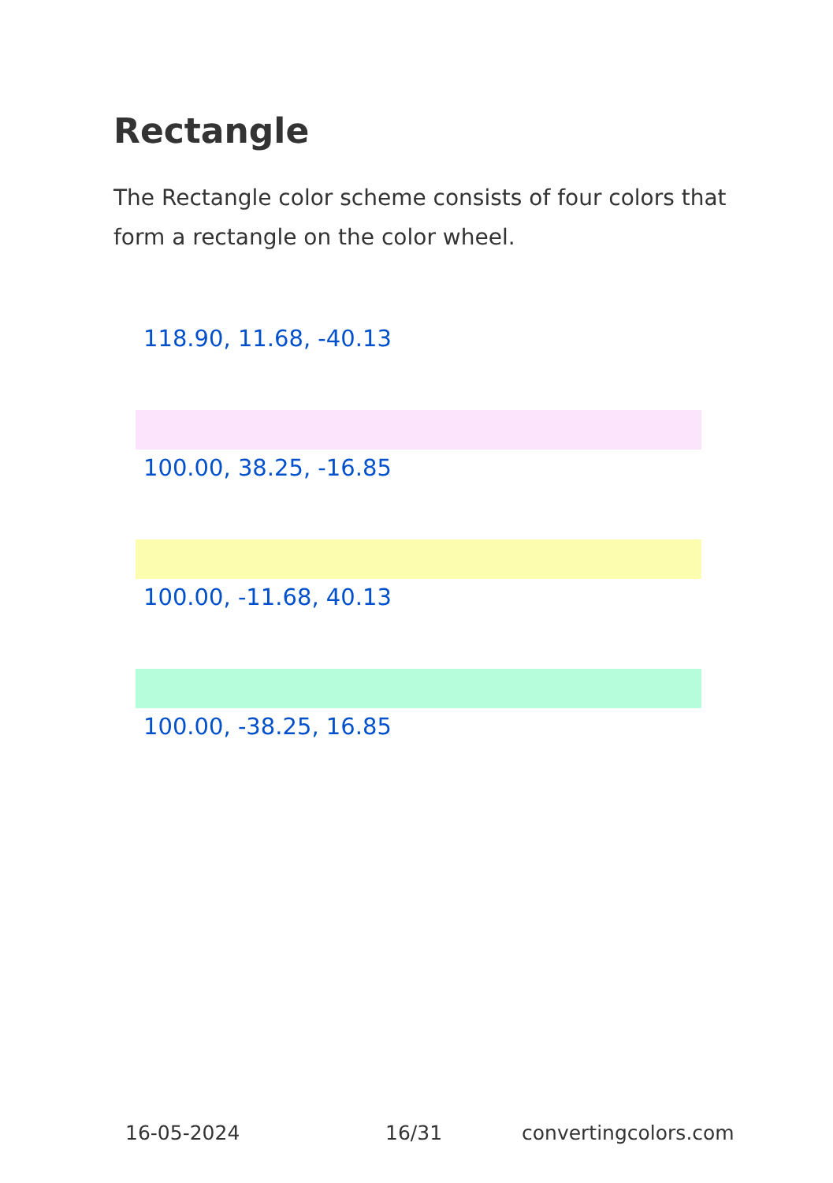Rectangle
The Rectangle color scheme consists of four colors that form a rectangle on the color wheel.
118.90, 11.68, -40.13
100.00, 38.25, -16.85
100.00, -11.68, 40.13
100.00, -38.25, 16.85
16-05-2024 16/31 convertingcolors.com